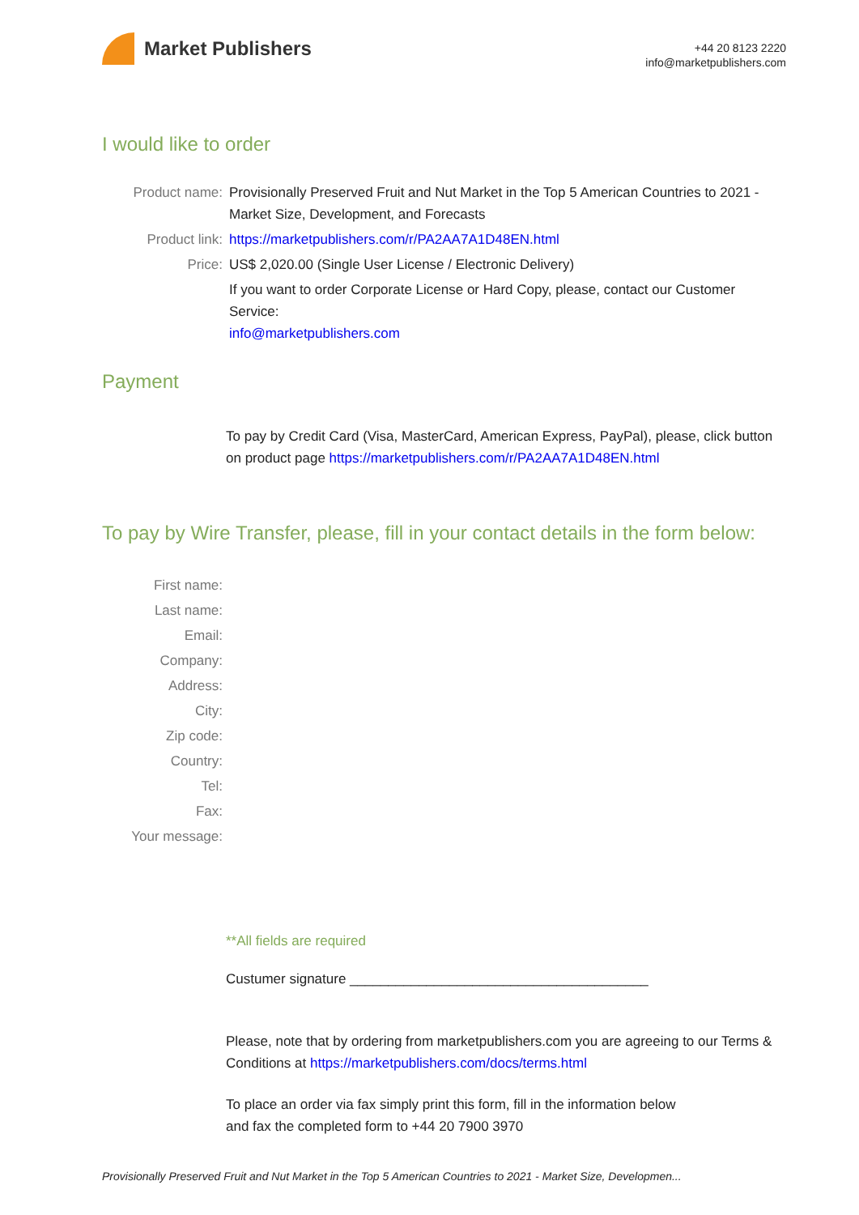Market Publishers
+44 20 8123 2220
info@marketpublishers.com
I would like to order
| Product name: | Provisionally Preserved Fruit and Nut Market in the Top 5 American Countries to 2021 - Market Size, Development, and Forecasts |
| Product link: | https://marketpublishers.com/r/PA2AA7A1D48EN.html |
| Price: | US$ 2,020.00 (Single User License / Electronic Delivery) |
| | If you want to order Corporate License or Hard Copy, please, contact our Customer Service: info@marketpublishers.com |
Payment
To pay by Credit Card (Visa, MasterCard, American Express, PayPal), please, click button on product page https://marketpublishers.com/r/PA2AA7A1D48EN.html
To pay by Wire Transfer, please, fill in your contact details in the form below:
| First name: | |
| Last name: | |
| Email: | |
| Company: | |
| Address: | |
| City: | |
| Zip code: | |
| Country: | |
| Tel: | |
| Fax: | |
| Your message: | |
**All fields are required
Custumer signature _______________________________________
Please, note that by ordering from marketpublishers.com you are agreeing to our Terms & Conditions at https://marketpublishers.com/docs/terms.html
To place an order via fax simply print this form, fill in the information below
and fax the completed form to +44 20 7900 3970
Provisionally Preserved Fruit and Nut Market in the Top 5 American Countries to 2021 - Market Size, Developmen...